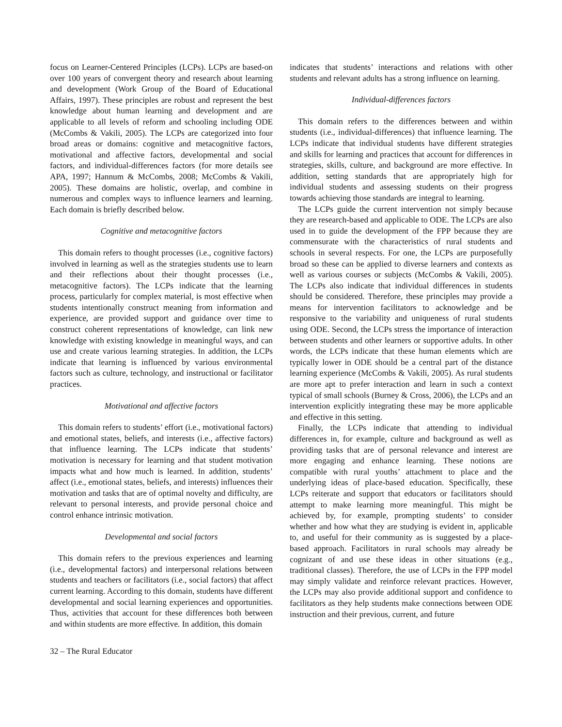focus on Learner-Centered Principles (LCPs). LCPs are based-on over 100 years of convergent theory and research about learning and development (Work Group of the Board of Educational Affairs, 1997). These principles are robust and represent the best knowledge about human learning and development and are applicable to all levels of reform and schooling including ODE (McCombs & Vakili, 2005). The LCPs are categorized into four broad areas or domains: cognitive and metacognitive factors, motivational and affective factors, developmental and social factors, and individual-differences factors (for more details see APA, 1997; Hannum & McCombs, 2008; McCombs & Vakili, 2005). These domains are holistic, overlap, and combine in numerous and complex ways to influence learners and learning. Each domain is briefly described below.
Cognitive and metacognitive factors
This domain refers to thought processes (i.e., cognitive factors) involved in learning as well as the strategies students use to learn and their reflections about their thought processes (i.e., metacognitive factors). The LCPs indicate that the learning process, particularly for complex material, is most effective when students intentionally construct meaning from information and experience, are provided support and guidance over time to construct coherent representations of knowledge, can link new knowledge with existing knowledge in meaningful ways, and can use and create various learning strategies. In addition, the LCPs indicate that learning is influenced by various environmental factors such as culture, technology, and instructional or facilitator practices.
Motivational and affective factors
This domain refers to students’ effort (i.e., motivational factors) and emotional states, beliefs, and interests (i.e., affective factors) that influence learning. The LCPs indicate that students’ motivation is necessary for learning and that student motivation impacts what and how much is learned. In addition, students’ affect (i.e., emotional states, beliefs, and interests) influences their motivation and tasks that are of optimal novelty and difficulty, are relevant to personal interests, and provide personal choice and control enhance intrinsic motivation.
Developmental and social factors
This domain refers to the previous experiences and learning (i.e., developmental factors) and interpersonal relations between students and teachers or facilitators (i.e., social factors) that affect current learning. According to this domain, students have different developmental and social learning experiences and opportunities. Thus, activities that account for these differences both between and within students are more effective. In addition, this domain
indicates that students’ interactions and relations with other students and relevant adults has a strong influence on learning.
Individual-differences factors
This domain refers to the differences between and within students (i.e., individual-differences) that influence learning. The LCPs indicate that individual students have different strategies and skills for learning and practices that account for differences in strategies, skills, culture, and background are more effective. In addition, setting standards that are appropriately high for individual students and assessing students on their progress towards achieving those standards are integral to learning.
The LCPs guide the current intervention not simply because they are research-based and applicable to ODE. The LCPs are also used in to guide the development of the FPP because they are commensurate with the characteristics of rural students and schools in several respects. For one, the LCPs are purposefully broad so these can be applied to diverse learners and contexts as well as various courses or subjects (McCombs & Vakili, 2005). The LCPs also indicate that individual differences in students should be considered. Therefore, these principles may provide a means for intervention facilitators to acknowledge and be responsive to the variability and uniqueness of rural students using ODE. Second, the LCPs stress the importance of interaction between students and other learners or supportive adults. In other words, the LCPs indicate that these human elements which are typically lower in ODE should be a central part of the distance learning experience (McCombs & Vakili, 2005). As rural students are more apt to prefer interaction and learn in such a context typical of small schools (Burney & Cross, 2006), the LCPs and an intervention explicitly integrating these may be more applicable and effective in this setting.
Finally, the LCPs indicate that attending to individual differences in, for example, culture and background as well as providing tasks that are of personal relevance and interest are more engaging and enhance learning. These notions are compatible with rural youths’ attachment to place and the underlying ideas of place-based education. Specifically, these LCPs reiterate and support that educators or facilitators should attempt to make learning more meaningful. This might be achieved by, for example, prompting students’ to consider whether and how what they are studying is evident in, applicable to, and useful for their community as is suggested by a place-based approach. Facilitators in rural schools may already be cognizant of and use these ideas in other situations (e.g., traditional classes). Therefore, the use of LCPs in the FPP model may simply validate and reinforce relevant practices. However, the LCPs may also provide additional support and confidence to facilitators as they help students make connections between ODE instruction and their previous, current, and future
32 – The Rural Educator